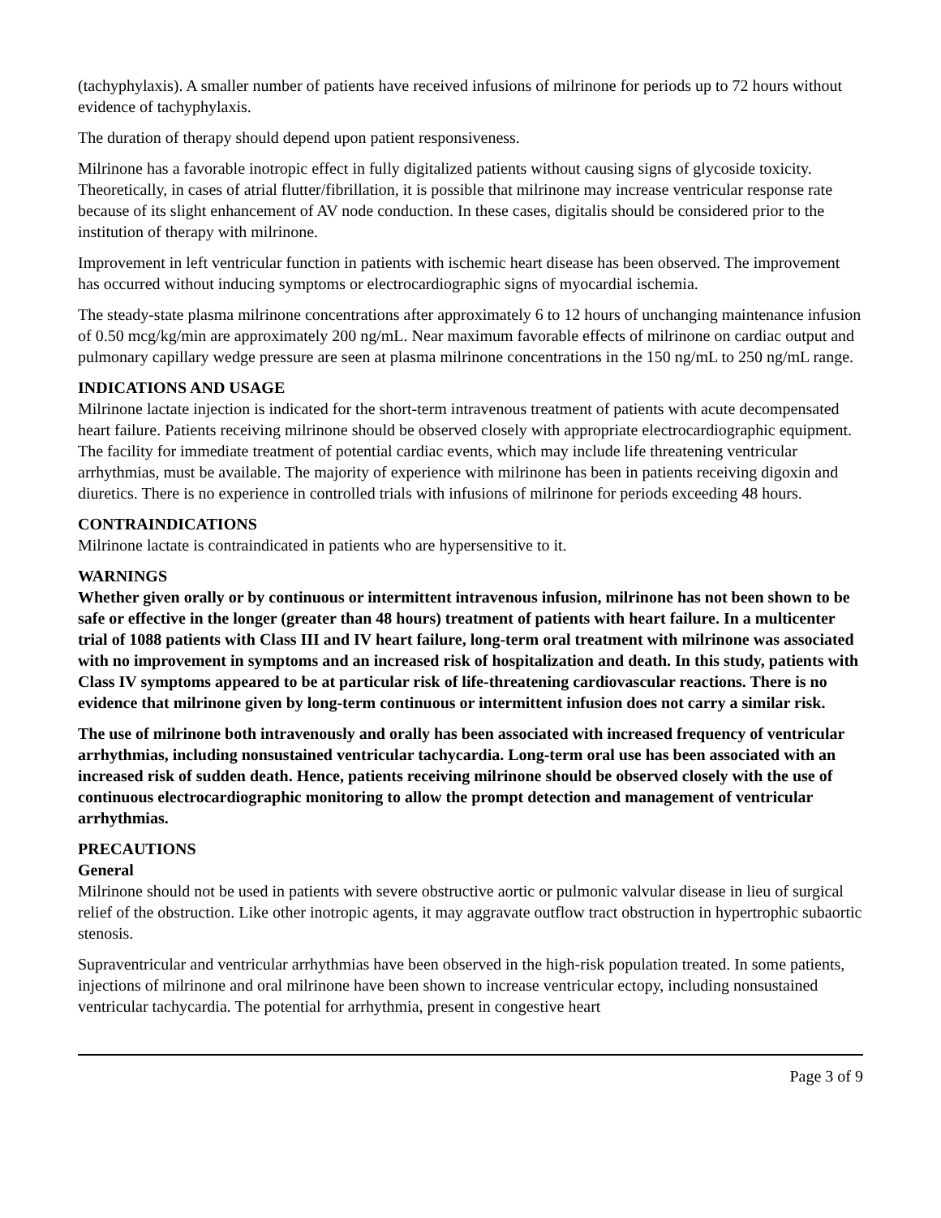(tachyphylaxis). A smaller number of patients have received infusions of milrinone for periods up to 72 hours without evidence of tachyphylaxis.
The duration of therapy should depend upon patient responsiveness.
Milrinone has a favorable inotropic effect in fully digitalized patients without causing signs of glycoside toxicity. Theoretically, in cases of atrial flutter/fibrillation, it is possible that milrinone may increase ventricular response rate because of its slight enhancement of AV node conduction. In these cases, digitalis should be considered prior to the institution of therapy with milrinone.
Improvement in left ventricular function in patients with ischemic heart disease has been observed. The improvement has occurred without inducing symptoms or electrocardiographic signs of myocardial ischemia.
The steady-state plasma milrinone concentrations after approximately 6 to 12 hours of unchanging maintenance infusion of 0.50 mcg/kg/min are approximately 200 ng/mL. Near maximum favorable effects of milrinone on cardiac output and pulmonary capillary wedge pressure are seen at plasma milrinone concentrations in the 150 ng/mL to 250 ng/mL range.
INDICATIONS AND USAGE
Milrinone lactate injection is indicated for the short-term intravenous treatment of patients with acute decompensated heart failure. Patients receiving milrinone should be observed closely with appropriate electrocardiographic equipment. The facility for immediate treatment of potential cardiac events, which may include life threatening ventricular arrhythmias, must be available. The majority of experience with milrinone has been in patients receiving digoxin and diuretics. There is no experience in controlled trials with infusions of milrinone for periods exceeding 48 hours.
CONTRAINDICATIONS
Milrinone lactate is contraindicated in patients who are hypersensitive to it.
WARNINGS
Whether given orally or by continuous or intermittent intravenous infusion, milrinone has not been shown to be safe or effective in the longer (greater than 48 hours) treatment of patients with heart failure. In a multicenter trial of 1088 patients with Class III and IV heart failure, long-term oral treatment with milrinone was associated with no improvement in symptoms and an increased risk of hospitalization and death. In this study, patients with Class IV symptoms appeared to be at particular risk of life-threatening cardiovascular reactions. There is no evidence that milrinone given by long-term continuous or intermittent infusion does not carry a similar risk.
The use of milrinone both intravenously and orally has been associated with increased frequency of ventricular arrhythmias, including nonsustained ventricular tachycardia. Long-term oral use has been associated with an increased risk of sudden death. Hence, patients receiving milrinone should be observed closely with the use of continuous electrocardiographic monitoring to allow the prompt detection and management of ventricular arrhythmias.
PRECAUTIONS
General
Milrinone should not be used in patients with severe obstructive aortic or pulmonic valvular disease in lieu of surgical relief of the obstruction. Like other inotropic agents, it may aggravate outflow tract obstruction in hypertrophic subaortic stenosis.
Supraventricular and ventricular arrhythmias have been observed in the high-risk population treated. In some patients, injections of milrinone and oral milrinone have been shown to increase ventricular ectopy, including nonsustained ventricular tachycardia. The potential for arrhythmia, present in congestive heart
Page 3 of 9